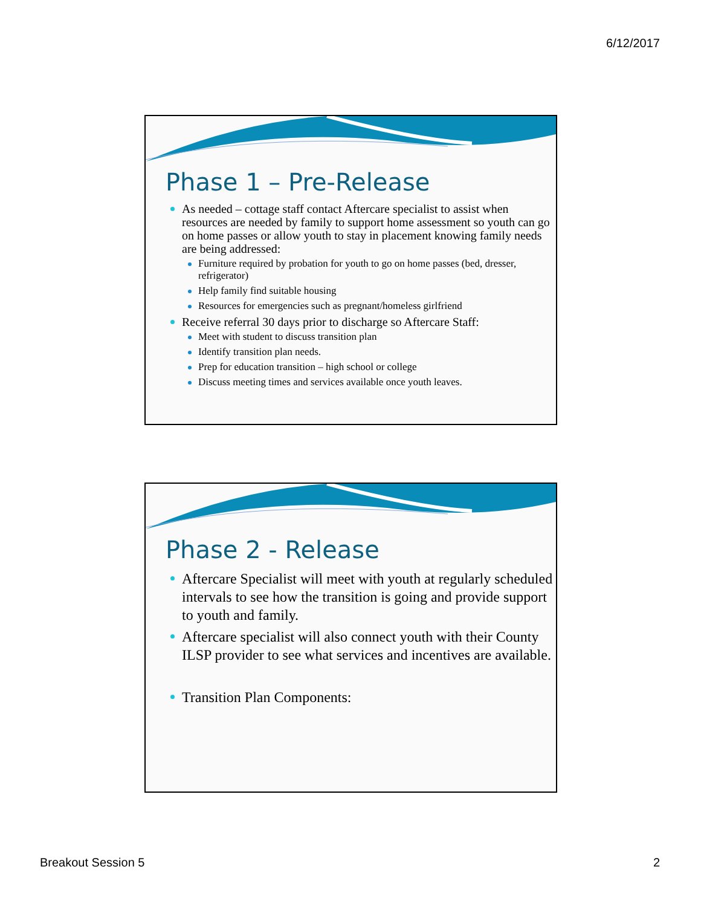6/12/2017
Phase 1 – Pre-Release
As needed – cottage staff contact Aftercare specialist to assist when resources are needed by family to support home assessment so youth can go on home passes or allow youth to stay in placement knowing family needs are being addressed:
Furniture required by probation for youth to go on home passes (bed, dresser, refrigerator)
Help family find suitable housing
Resources for emergencies such as pregnant/homeless girlfriend
Receive referral 30 days prior to discharge so Aftercare Staff:
Meet with student to discuss transition plan
Identify transition plan needs.
Prep for education transition – high school or college
Discuss meeting times and services available once youth leaves.
Phase 2 - Release
Aftercare Specialist will meet with youth at regularly scheduled intervals to see how the transition is going and provide support to youth and family.
Aftercare specialist will also connect youth with their County ILSP provider to see what services and incentives are available.
Transition Plan Components:
Breakout Session 5 2